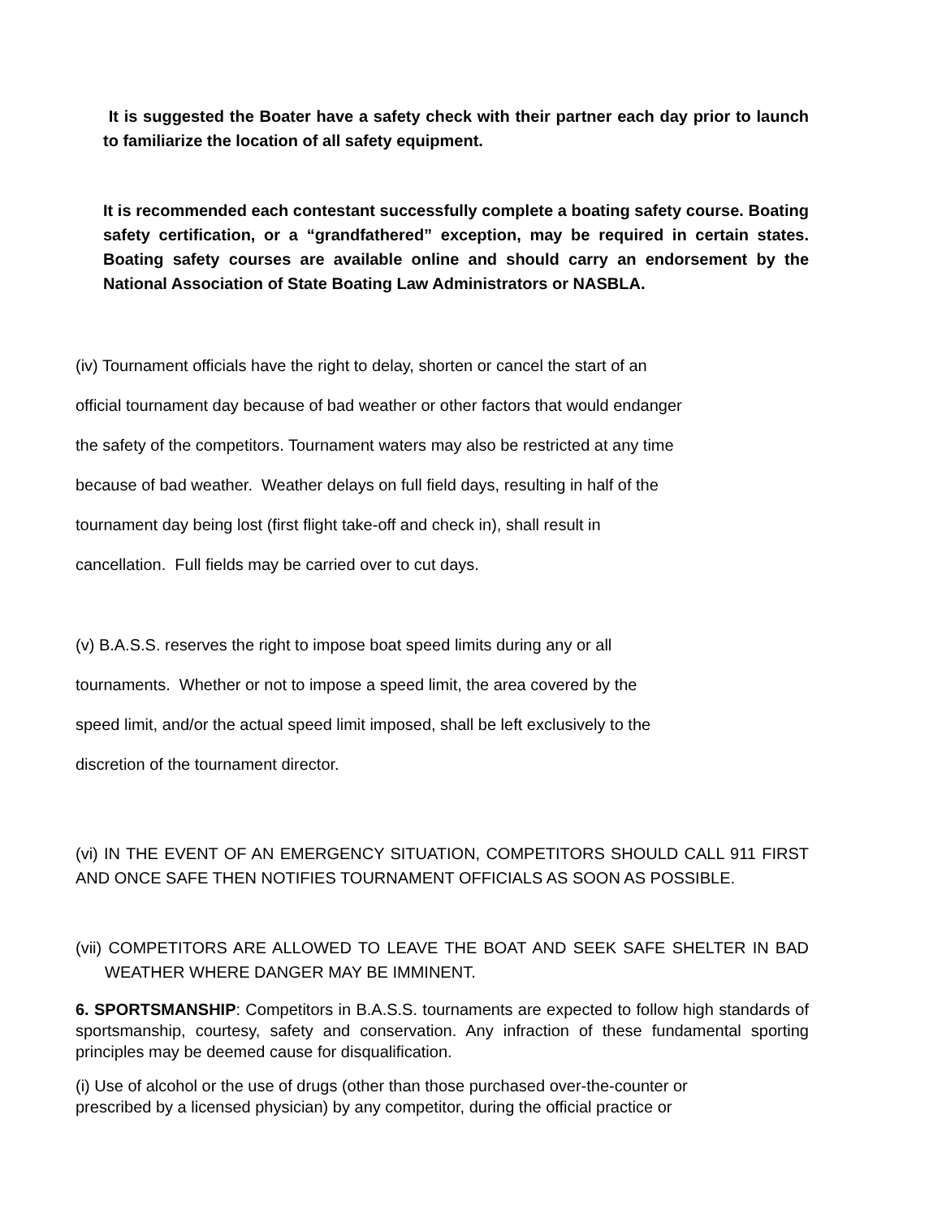It is suggested the Boater have a safety check with their partner each day prior to launch to familiarize the location of all safety equipment.
It is recommended each contestant successfully complete a boating safety course. Boating safety certification, or a “grandfathered” exception, may be required in certain states. Boating safety courses are available online and should carry an endorsement by the National Association of State Boating Law Administrators or NASBLA.
(iv) Tournament officials have the right to delay, shorten or cancel the start of an
official tournament day because of bad weather or other factors that would endanger
the safety of the competitors. Tournament waters may also be restricted at any time
because of bad weather. Weather delays on full field days, resulting in half of the
tournament day being lost (first flight take-off and check in), shall result in
cancellation. Full fields may be carried over to cut days.
(v) B.A.S.S. reserves the right to impose boat speed limits during any or all
tournaments. Whether or not to impose a speed limit, the area covered by the
speed limit, and/or the actual speed limit imposed, shall be left exclusively to the
discretion of the tournament director.
(vi) IN THE EVENT OF AN EMERGENCY SITUATION, COMPETITORS SHOULD CALL 911 FIRST AND ONCE SAFE THEN NOTIFIES TOURNAMENT OFFICIALS AS SOON AS POSSIBLE.
(vii) COMPETITORS ARE ALLOWED TO LEAVE THE BOAT AND SEEK SAFE SHELTER IN BAD WEATHER WHERE DANGER MAY BE IMMINENT.
6. SPORTSMANSHIP: Competitors in B.A.S.S. tournaments are expected to follow high standards of sportsmanship, courtesy, safety and conservation. Any infraction of these fundamental sporting principles may be deemed cause for disqualification.
(i) Use of alcohol or the use of drugs (other than those purchased over-the-counter or
prescribed by a licensed physician) by any competitor, during the official practice or